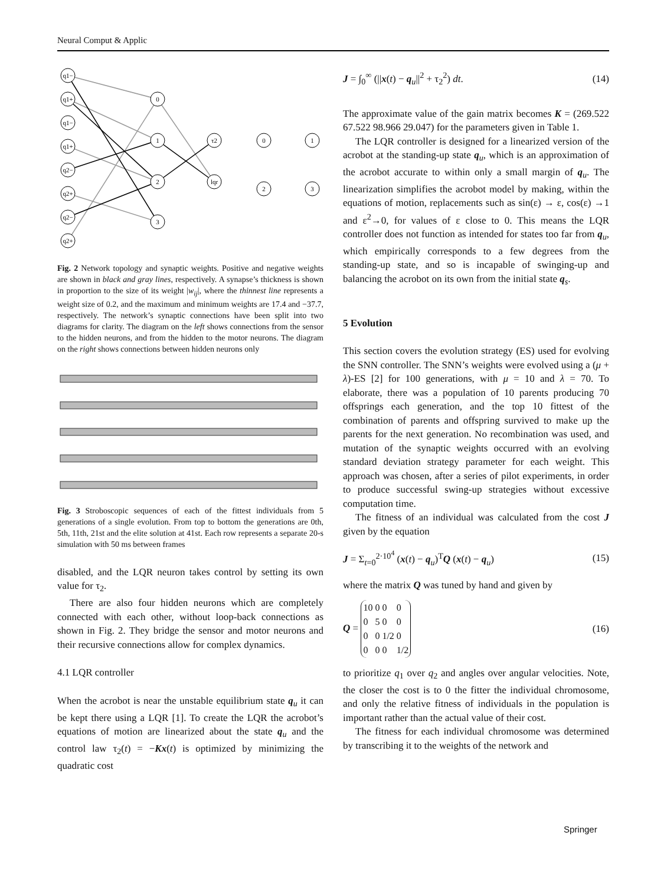Neural Comput & Applic
q1−
q1+
q1−
q1+
q2−
q2+
q2−
q2+
0
1
2
3
τ2
lqr
0
1
2
3
Fig. 2 Network topology and synaptic weights. Positive and negative weights are shown in black and gray lines, respectively. A synapse’s thickness is shown in proportion to the size of its weight |w<sub>ij</sub>|, where the thinnest line represents a weight size of 0.2, and the maximum and minimum weights are 17.4 and −37.7, respectively. The network’s synaptic connections have been split into two diagrams for clarity. The diagram on the left shows connections from the sensor to the hidden neurons, and from the hidden to the motor neurons. The diagram on the right shows connections between hidden neurons only
Fig. 3 Stroboscopic sequences of each of the fittest individuals from 5 generations of a single evolution. From top to bottom the generations are 0th, 5th, 11th, 21st and the elite solution at 41st. Each row represents a separate 20-s simulation with 50 ms between frames
disabled, and the LQR neuron takes control by setting its own value for τ<sub>2</sub>.
There are also four hidden neurons which are completely connected with each other, without loop-back connections as shown in Fig. 2. They bridge the sensor and motor neurons and their recursive connections allow for complex dynamics.
4.1 LQR controller
When the acrobot is near the unstable equilibrium state q<sub>u</sub> it can be kept there using a LQR [1]. To create the LQR the acrobot’s equations of motion are linearized about the state q<sub>u</sub> and the control law τ<sub>2</sub>(t) = −Kx(t) is optimized by minimizing the quadratic cost
J = ∫<sub>0</sub><sup>∞</sup> (||x(t) − q<sub>u</sub>||<sup>2</sup> + τ<sub>2</sub><sup>2</sup>) dt. (14)
The approximate value of the gain matrix becomes K = (269.522 67.522 98.966 29.047) for the parameters given in Table 1.
The LQR controller is designed for a linearized version of the acrobot at the standing-up state q<sub>u</sub>, which is an approximation of the acrobot accurate to within only a small margin of q<sub>u</sub>. The linearization simplifies the acrobot model by making, within the equations of motion, replacements such as sin(ε) → ε, cos(ε) →1 and ε<sup>2</sup>→0, for values of ε close to 0. This means the LQR controller does not function as intended for states too far from q<sub>u</sub>, which empirically corresponds to a few degrees from the standing-up state, and so is incapable of swinging-up and balancing the acrobot on its own from the initial state q<sub>s</sub>.
5 Evolution
This section covers the evolution strategy (ES) used for evolving the SNN controller. The SNN’s weights were evolved using a (μ + λ)-ES [2] for 100 generations, with μ = 10 and λ = 70. To elaborate, there was a population of 10 parents producing 70 offsprings each generation, and the top 10 fittest of the combination of parents and offspring survived to make up the parents for the next generation. No recombination was used, and mutation of the synaptic weights occurred with an evolving standard deviation strategy parameter for each weight. This approach was chosen, after a series of pilot experiments, in order to produce successful swing-up strategies without excessive computation time.
The fitness of an individual was calculated from the cost J given by the equation
J = Σ<sub>t=0</sub><sup>2·10<sup>4</sup></sup> (x(t) − q<sub>u</sub>)<sup>T</sup>Q (x(t) − q<sub>u</sub>) (15)
where the matrix Q was tuned by hand and given by
Q =
| 10 | 0 | 0 | 0 |
| 0 | 5 | 0 | 0 |
| 0 | 0 | 1/2 | 0 |
| 0 | 0 | 0 | 1/2 |
(16)
to prioritize q<sub>1</sub> over q<sub>2</sub> and angles over angular velocities. Note, the closer the cost is to 0 the fitter the individual chromosome, and only the relative fitness of individuals in the population is important rather than the actual value of their cost.
The fitness for each individual chromosome was determined by transcribing it to the weights of the network and
Springer